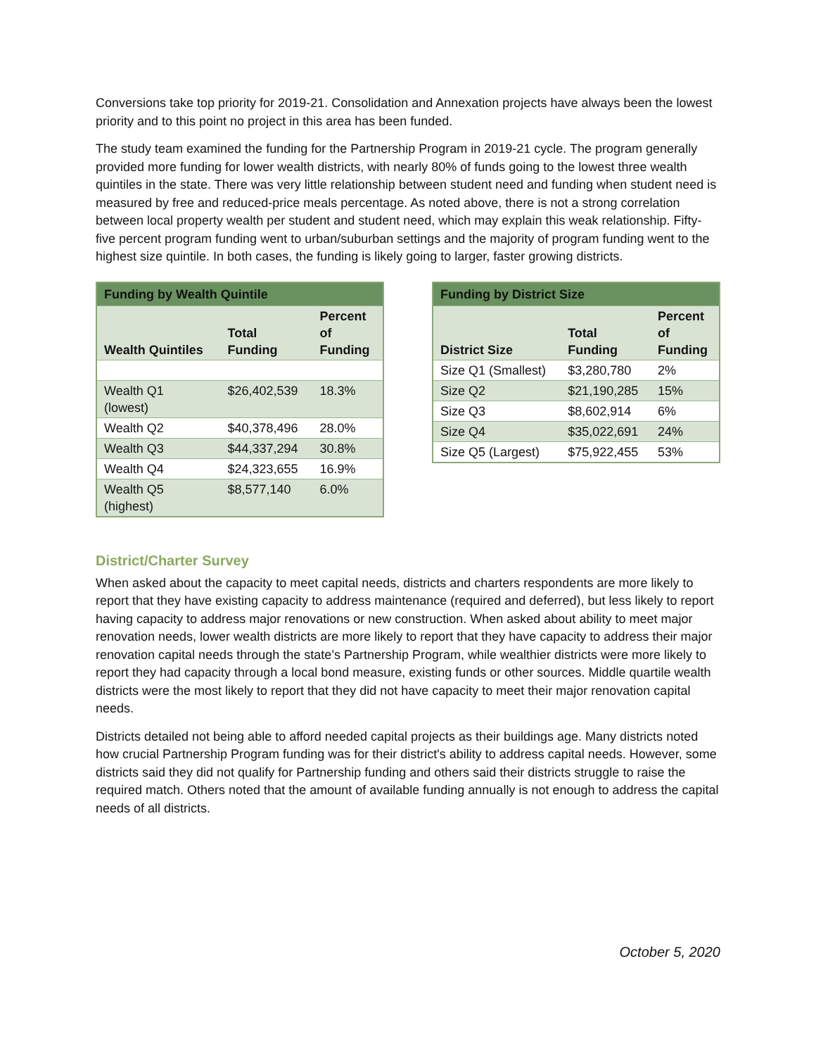Conversions take top priority for 2019-21. Consolidation and Annexation projects have always been the lowest priority and to this point no project in this area has been funded.
The study team examined the funding for the Partnership Program in 2019-21 cycle. The program generally provided more funding for lower wealth districts, with nearly 80% of funds going to the lowest three wealth quintiles in the state. There was very little relationship between student need and funding when student need is measured by free and reduced-price meals percentage. As noted above, there is not a strong correlation between local property wealth per student and student need, which may explain this weak relationship. Fifty-five percent program funding went to urban/suburban settings and the majority of program funding went to the highest size quintile. In both cases, the funding is likely going to larger, faster growing districts.
| Funding by Wealth Quintile | | |
| Wealth Quintiles | Total Funding | Percent of Funding |
| Wealth Q1 (lowest) | $26,402,539 | 18.3% |
| Wealth Q2 | $40,378,496 | 28.0% |
| Wealth Q3 | $44,337,294 | 30.8% |
| Wealth Q4 | $24,323,655 | 16.9% |
| Wealth Q5 (highest) | $8,577,140 | 6.0% |
| Funding by District Size | | |
| District Size | Total Funding | Percent of Funding |
| Size Q1 (Smallest) | $3,280,780 | 2% |
| Size Q2 | $21,190,285 | 15% |
| Size Q3 | $8,602,914 | 6% |
| Size Q4 | $35,022,691 | 24% |
| Size Q5 (Largest) | $75,922,455 | 53% |
District/Charter Survey
When asked about the capacity to meet capital needs, districts and charters respondents are more likely to report that they have existing capacity to address maintenance (required and deferred), but less likely to report having capacity to address major renovations or new construction. When asked about ability to meet major renovation needs, lower wealth districts are more likely to report that they have capacity to address their major renovation capital needs through the state’s Partnership Program, while wealthier districts were more likely to report they had capacity through a local bond measure, existing funds or other sources. Middle quartile wealth districts were the most likely to report that they did not have capacity to meet their major renovation capital needs.
Districts detailed not being able to afford needed capital projects as their buildings age. Many districts noted how crucial Partnership Program funding was for their district's ability to address capital needs. However, some districts said they did not qualify for Partnership funding and others said their districts struggle to raise the required match. Others noted that the amount of available funding annually is not enough to address the capital needs of all districts.
October 5, 2020